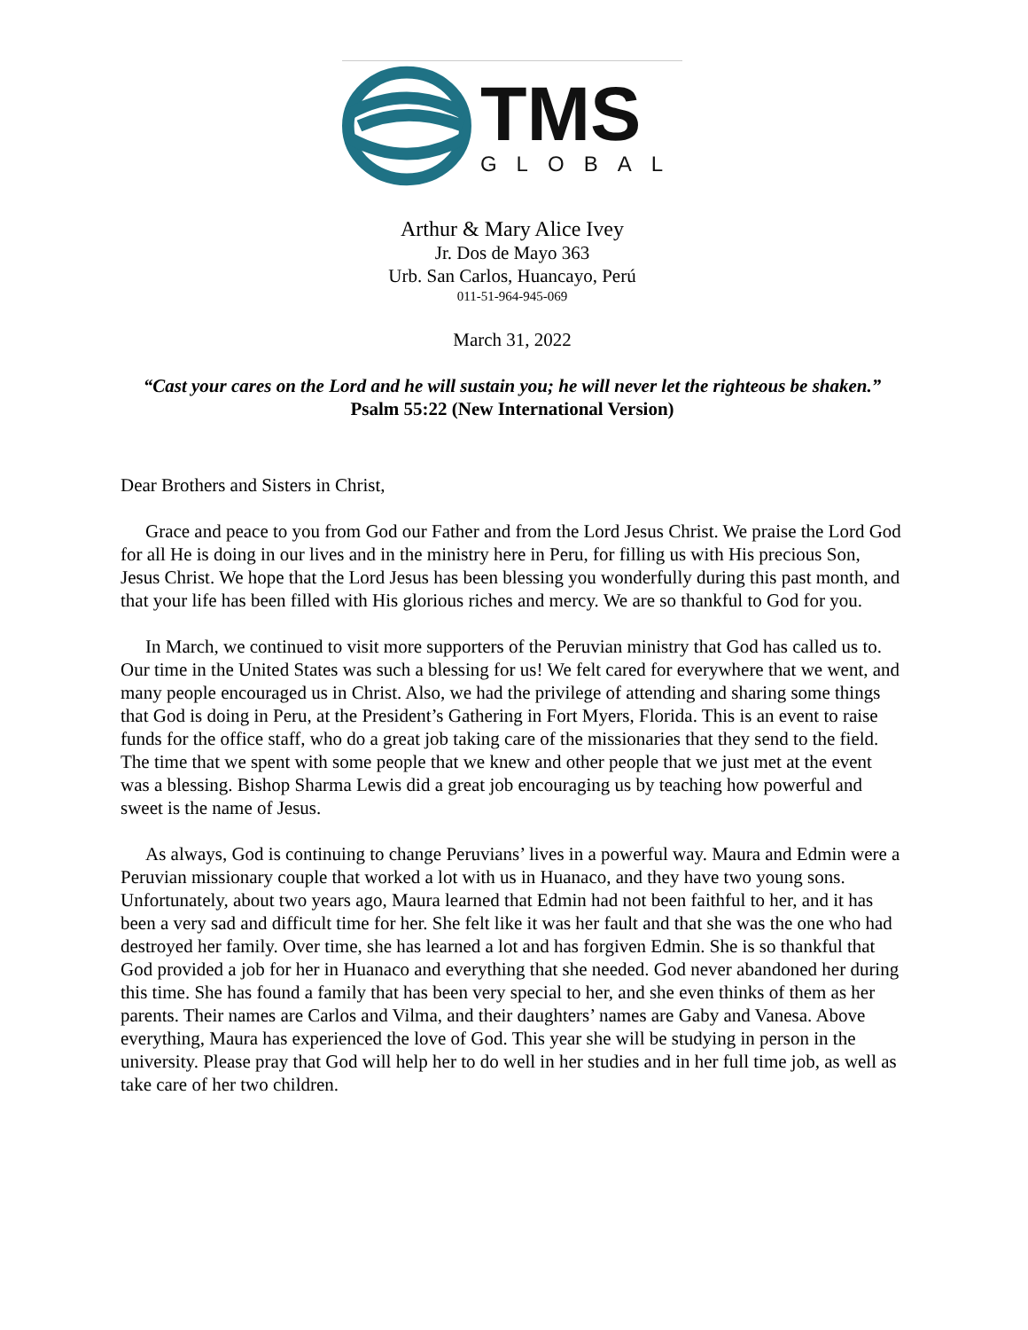TMS
GLOBAL
Arthur & Mary Alice Ivey
Jr. Dos de Mayo 363
Urb. San Carlos, Huancayo, Perú
011-51-964-945-069
March 31, 2022
“Cast your cares on the Lord and he will sustain you; he will never let the righteous be shaken.” Psalm 55:22 (New International Version)
Dear Brothers and Sisters in Christ,
Grace and peace to you from God our Father and from the Lord Jesus Christ. We praise the Lord God for all He is doing in our lives and in the ministry here in Peru, for filling us with His precious Son, Jesus Christ. We hope that the Lord Jesus has been blessing you wonderfully during this past month, and that your life has been filled with His glorious riches and mercy. We are so thankful to God for you.
In March, we continued to visit more supporters of the Peruvian ministry that God has called us to. Our time in the United States was such a blessing for us! We felt cared for everywhere that we went, and many people encouraged us in Christ. Also, we had the privilege of attending and sharing some things that God is doing in Peru, at the President’s Gathering in Fort Myers, Florida. This is an event to raise funds for the office staff, who do a great job taking care of the missionaries that they send to the field. The time that we spent with some people that we knew and other people that we just met at the event was a blessing. Bishop Sharma Lewis did a great job encouraging us by teaching how powerful and sweet is the name of Jesus.
As always, God is continuing to change Peruvians’ lives in a powerful way. Maura and Edmin were a Peruvian missionary couple that worked a lot with us in Huanaco, and they have two young sons. Unfortunately, about two years ago, Maura learned that Edmin had not been faithful to her, and it has been a very sad and difficult time for her. She felt like it was her fault and that she was the one who had destroyed her family. Over time, she has learned a lot and has forgiven Edmin. She is so thankful that God provided a job for her in Huanaco and everything that she needed. God never abandoned her during this time. She has found a family that has been very special to her, and she even thinks of them as her parents. Their names are Carlos and Vilma, and their daughters’ names are Gaby and Vanesa. Above everything, Maura has experienced the love of God. This year she will be studying in person in the university. Please pray that God will help her to do well in her studies and in her full time job, as well as take care of her two children.